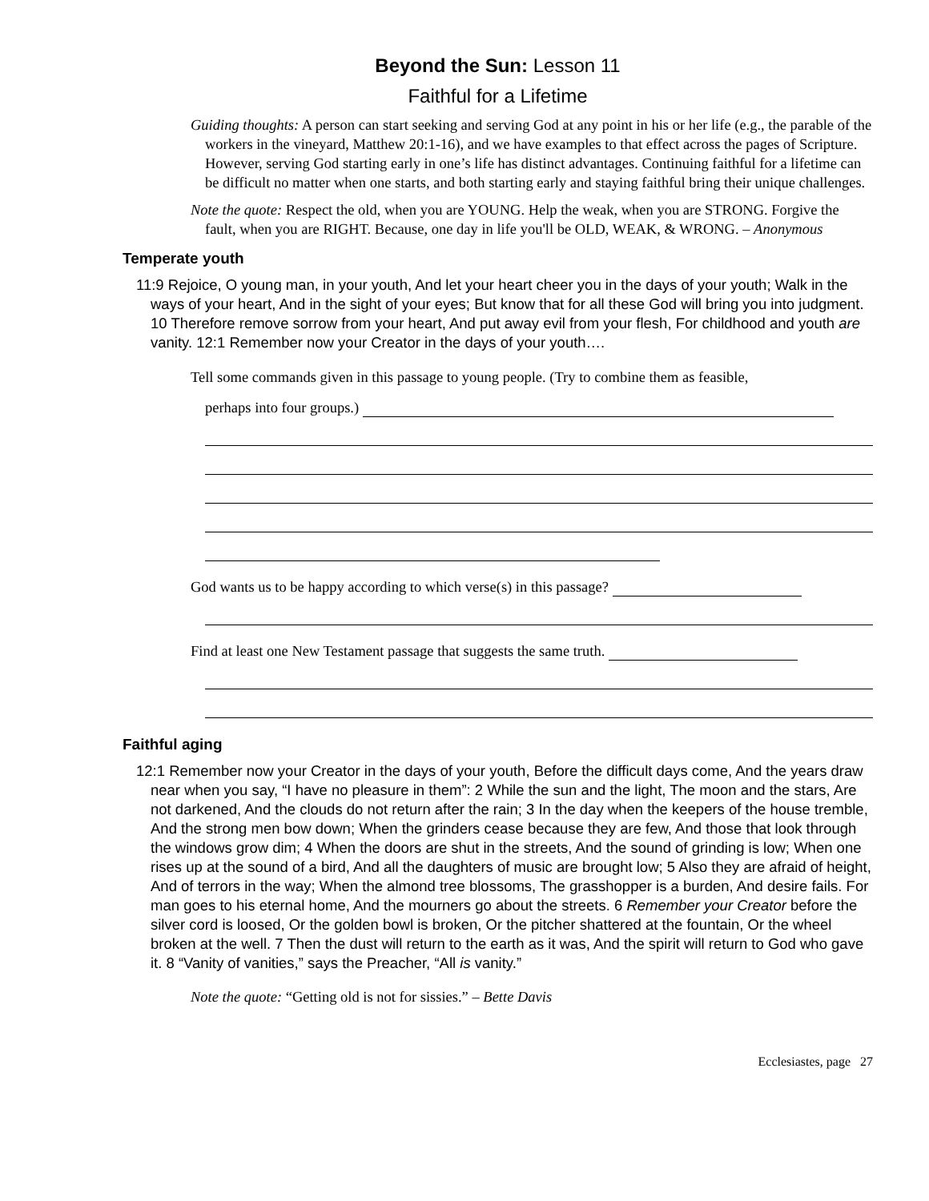Beyond the Sun: Lesson 11
Faithful for a Lifetime
Guiding thoughts: A person can start seeking and serving God at any point in his or her life (e.g., the parable of the workers in the vineyard, Matthew 20:1-16), and we have examples to that effect across the pages of Scripture. However, serving God starting early in one’s life has distinct advantages. Continuing faithful for a lifetime can be difficult no matter when one starts, and both starting early and staying faithful bring their unique challenges.
Note the quote: Respect the old, when you are YOUNG. Help the weak, when you are STRONG. Forgive the fault, when you are RIGHT. Because, one day in life you'll be OLD, WEAK, & WRONG. – Anonymous
Temperate youth
11:9 Rejoice, O young man, in your youth, And let your heart cheer you in the days of your youth; Walk in the ways of your heart, And in the sight of your eyes; But know that for all these God will bring you into judgment. 10 Therefore remove sorrow from your heart, And put away evil from your flesh, For childhood and youth are vanity. 12:1 Remember now your Creator in the days of your youth….
Tell some commands given in this passage to young people. (Try to combine them as feasible,
perhaps into four groups.)
God wants us to be happy according to which verse(s) in this passage?
Find at least one New Testament passage that suggests the same truth.
Faithful aging
12:1 Remember now your Creator in the days of your youth, Before the difficult days come, And the years draw near when you say, “I have no pleasure in them”: 2 While the sun and the light, The moon and the stars, Are not darkened, And the clouds do not return after the rain; 3 In the day when the keepers of the house tremble, And the strong men bow down; When the grinders cease because they are few, And those that look through the windows grow dim; 4 When the doors are shut in the streets, And the sound of grinding is low; When one rises up at the sound of a bird, And all the daughters of music are brought low; 5 Also they are afraid of height, And of terrors in the way; When the almond tree blossoms, The grasshopper is a burden, And desire fails. For man goes to his eternal home, And the mourners go about the streets. 6 Remember your Creator before the silver cord is loosed, Or the golden bowl is broken, Or the pitcher shattered at the fountain, Or the wheel broken at the well. 7 Then the dust will return to the earth as it was, And the spirit will return to God who gave it. 8 “Vanity of vanities,” says the Preacher, “All is vanity.”
Note the quote: “Getting old is not for sissies.” – Bette Davis
Ecclesiastes, page 27